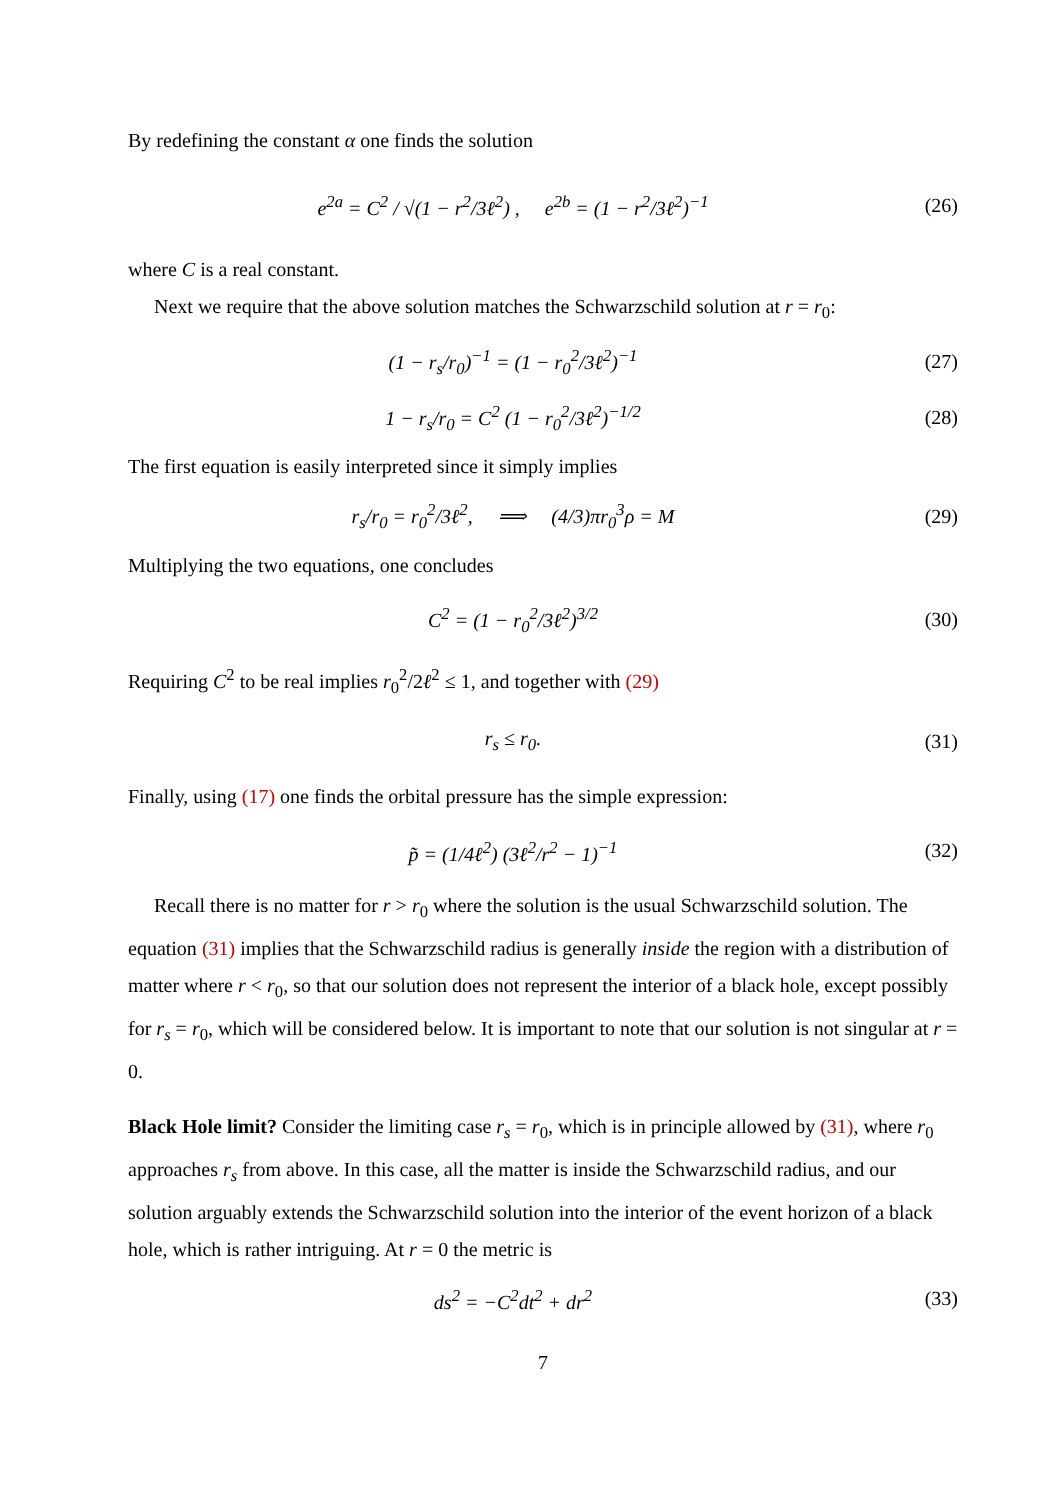By redefining the constant α one finds the solution
e<sup>2a</sup> = C<sup>2</sup> / √(1 − r<sup>2</sup>/3ℓ<sup>2</sup>) , e<sup>2b</sup> = (1 − r<sup>2</sup>/3ℓ<sup>2</sup>)<sup>−1</sup> (26)
where C is a real constant.
Next we require that the above solution matches the Schwarzschild solution at r = r<sub>0</sub>:
(1 − r<sub>s</sub>/r<sub>0</sub>)<sup>−1</sup> = (1 − r<sub>0</sub><sup>2</sup>/3ℓ<sup>2</sup>)<sup>−1</sup> (27)
1 − r<sub>s</sub>/r<sub>0</sub> = C<sup>2</sup> (1 − r<sub>0</sub><sup>2</sup>/3ℓ<sup>2</sup>)<sup>−1/2</sup> (28)
The first equation is easily interpreted since it simply implies
r<sub>s</sub>/r<sub>0</sub> = r<sub>0</sub><sup>2</sup>/3ℓ<sup>2</sup>, ⟹ (4/3)πr<sub>0</sub><sup>3</sup>ρ = M (29)
Multiplying the two equations, one concludes
C<sup>2</sup> = (1 − r<sub>0</sub><sup>2</sup>/3ℓ<sup>2</sup>)<sup>3/2</sup> (30)
Requiring C<sup>2</sup> to be real implies r<sub>0</sub><sup>2</sup>/2ℓ<sup>2</sup> ≤ 1, and together with (29)
r<sub>s</sub> ≤ r<sub>0</sub>. (31)
Finally, using (17) one finds the orbital pressure has the simple expression:
p̃ = (1/4ℓ<sup>2</sup>) (3ℓ<sup>2</sup>/r<sup>2</sup> − 1)<sup>−1</sup> (32)
Recall there is no matter for r > r<sub>0</sub> where the solution is the usual Schwarzschild solution. The equation (31) implies that the Schwarzschild radius is generally inside the region with a distribution of matter where r < r<sub>0</sub>, so that our solution does not represent the interior of a black hole, except possibly for r<sub>s</sub> = r<sub>0</sub>, which will be considered below. It is important to note that our solution is not singular at r = 0.
Black Hole limit? Consider the limiting case r<sub>s</sub> = r<sub>0</sub>, which is in principle allowed by (31), where r<sub>0</sub> approaches r<sub>s</sub> from above. In this case, all the matter is inside the Schwarzschild radius, and our solution arguably extends the Schwarzschild solution into the interior of the event horizon of a black hole, which is rather intriguing. At r = 0 the metric is
ds<sup>2</sup> = −C<sup>2</sup>dt<sup>2</sup> + dr<sup>2</sup> (33)
7